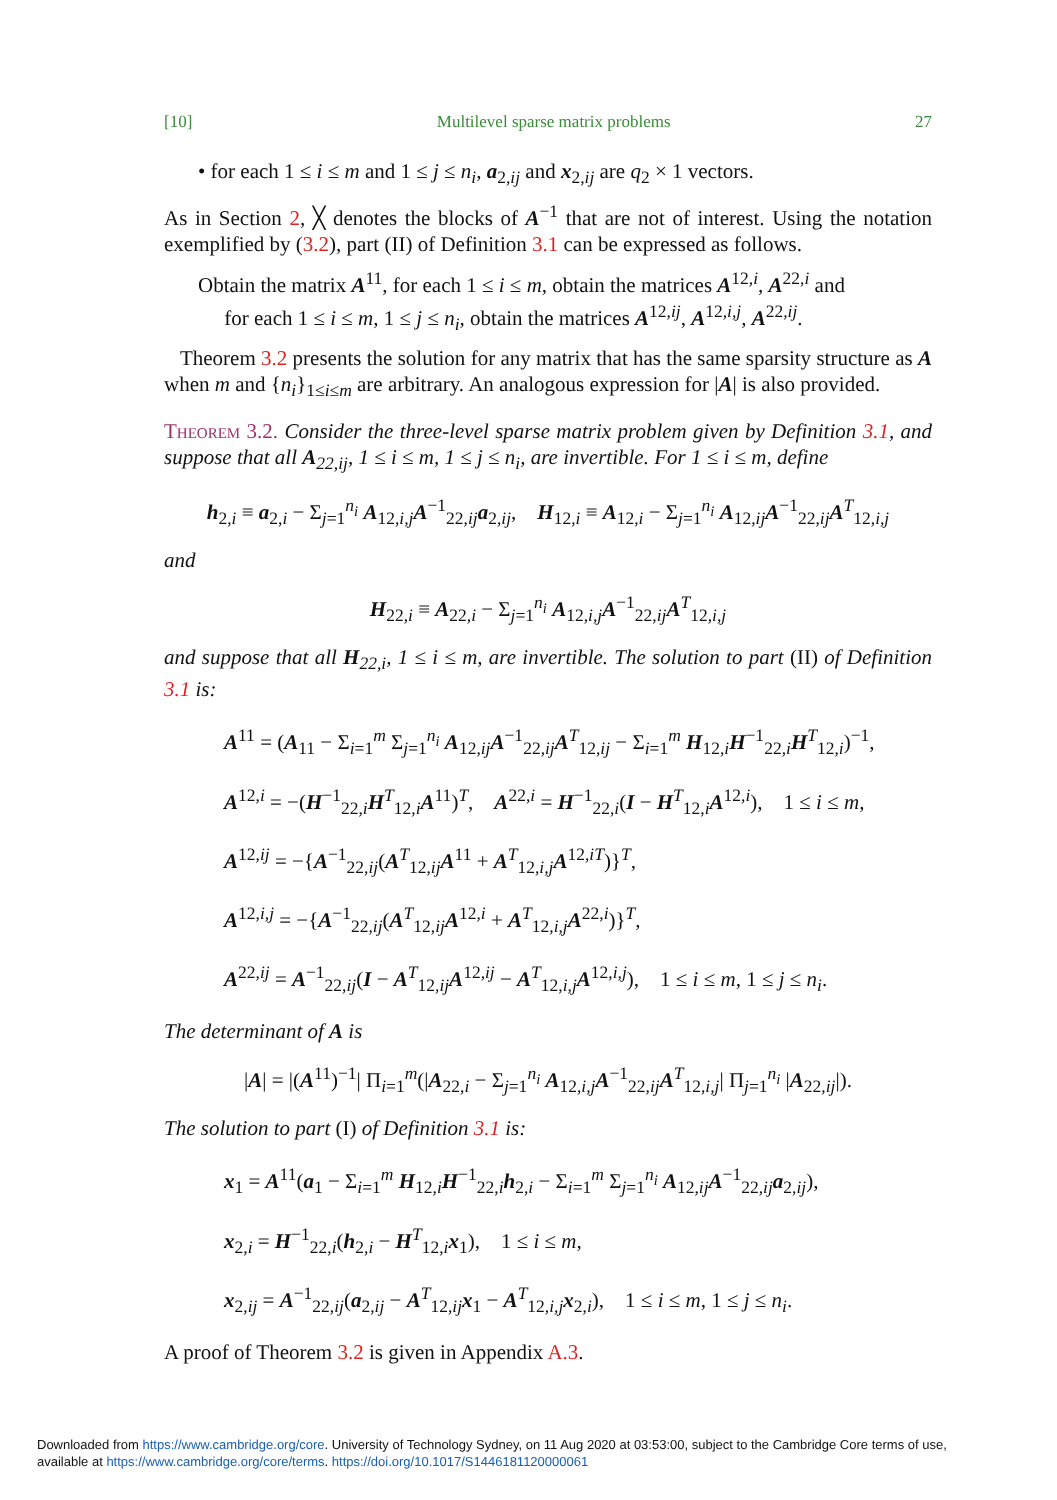[10] Multilevel sparse matrix problems 27
• for each 1 ≤ i ≤ m and 1 ≤ j ≤ n<sub>i</sub>, a<sub>2,ij</sub> and x<sub>2,ij</sub> are q<sub>2</sub> × 1 vectors.
As in Section 2, ╳ denotes the blocks of A<sup>−1</sup> that are not of interest. Using the notation exemplified by (3.2), part (II) of Definition 3.1 can be expressed as follows.
Obtain the matrix A<sup>11</sup>, for each 1 ≤ i ≤ m, obtain the matrices A<sup>12,i</sup>, A<sup>22,i</sup> and
for each 1 ≤ i ≤ m, 1 ≤ j ≤ n<sub>i</sub>, obtain the matrices A<sup>12,ij</sup>, A<sup>12,i,j</sup>, A<sup>22,ij</sup>.
Theorem 3.2 presents the solution for any matrix that has the same sparsity structure as A when m and {n<sub>i</sub>}<sub>1≤i≤m</sub> are arbitrary. An analogous expression for |A| is also provided.
Theorem 3.2. Consider the three-level sparse matrix problem given by Definition 3.1, and suppose that all A<sub>22,ij</sub>, 1 ≤ i ≤ m, 1 ≤ j ≤ n<sub>i</sub>, are invertible. For 1 ≤ i ≤ m, define
h<sub>2,i</sub> ≡ a<sub>2,i</sub> − Σ<sub>j=1</sub><sup>n<sub>i</sub></sup> A<sub>12,i,j</sub>A<sup>−1</sup><sub>22,ij</sub>a<sub>2,ij</sub>, H<sub>12,i</sub> ≡ A<sub>12,i</sub> − Σ<sub>j=1</sub><sup>n<sub>i</sub></sup> A<sub>12,ij</sub>A<sup>−1</sup><sub>22,ij</sub>A<sup>T</sup><sub>12,i,j</sub>
and
H<sub>22,i</sub> ≡ A<sub>22,i</sub> − Σ<sub>j=1</sub><sup>n<sub>i</sub></sup> A<sub>12,i,j</sub>A<sup>−1</sup><sub>22,ij</sub>A<sup>T</sup><sub>12,i,j</sub>
and suppose that all H<sub>22,i</sub>, 1 ≤ i ≤ m, are invertible. The solution to part (II) of Definition 3.1 is:
A<sup>11</sup> = (A<sub>11</sub> − Σ<sub>i=1</sub><sup>m</sup> Σ<sub>j=1</sub><sup>n<sub>i</sub></sup> A<sub>12,ij</sub>A<sup>−1</sup><sub>22,ij</sub>A<sup>T</sup><sub>12,ij</sub> − Σ<sub>i=1</sub><sup>m</sup> H<sub>12,i</sub>H<sup>−1</sup><sub>22,i</sub>H<sup>T</sup><sub>12,i</sub>)<sup>−1</sup>,
A<sup>12,i</sup> = −(H<sup>−1</sup><sub>22,i</sub>H<sup>T</sup><sub>12,i</sub>A<sup>11</sup>)<sup>T</sup>, A<sup>22,i</sup> = H<sup>−1</sup><sub>22,i</sub>(I − H<sup>T</sup><sub>12,i</sub>A<sup>12,i</sup>), 1 ≤ i ≤ m,
A<sup>12,ij</sup> = −{A<sup>−1</sup><sub>22,ij</sub>(A<sup>T</sup><sub>12,ij</sub>A<sup>11</sup> + A<sup>T</sup><sub>12,i,j</sub>A<sup>12,iT</sup>)}<sup>T</sup>,
A<sup>12,i,j</sup> = −{A<sup>−1</sup><sub>22,ij</sub>(A<sup>T</sup><sub>12,ij</sub>A<sup>12,i</sup> + A<sup>T</sup><sub>12,i,j</sub>A<sup>22,i</sup>)}<sup>T</sup>,
A<sup>22,ij</sup> = A<sup>−1</sup><sub>22,ij</sub>(I − A<sup>T</sup><sub>12,ij</sub>A<sup>12,ij</sup> − A<sup>T</sup><sub>12,i,j</sub>A<sup>12,i,j</sup>), 1 ≤ i ≤ m, 1 ≤ j ≤ n<sub>i</sub>.
The determinant of A is
|A| = |(A<sup>11</sup>)<sup>−1</sup>| Π<sub>i=1</sub><sup>m</sup>(|A<sub>22,i</sub> − Σ<sub>j=1</sub><sup>n<sub>i</sub></sup> A<sub>12,i,j</sub>A<sup>−1</sup><sub>22,ij</sub>A<sup>T</sup><sub>12,i,j</sub>| Π<sub>j=1</sub><sup>n<sub>i</sub></sup> |A<sub>22,ij</sub>|).
The solution to part (I) of Definition 3.1 is:
x<sub>1</sub> = A<sup>11</sup>(a<sub>1</sub> − Σ<sub>i=1</sub><sup>m</sup> H<sub>12,i</sub>H<sup>−1</sup><sub>22,i</sub>h<sub>2,i</sub> − Σ<sub>i=1</sub><sup>m</sup> Σ<sub>j=1</sub><sup>n<sub>i</sub></sup> A<sub>12,ij</sub>A<sup>−1</sup><sub>22,ij</sub>a<sub>2,ij</sub>),
x<sub>2,i</sub> = H<sup>−1</sup><sub>22,i</sub>(h<sub>2,i</sub> − H<sup>T</sup><sub>12,i</sub>x<sub>1</sub>), 1 ≤ i ≤ m,
x<sub>2,ij</sub> = A<sup>−1</sup><sub>22,ij</sub>(a<sub>2,ij</sub> − A<sup>T</sup><sub>12,ij</sub>x<sub>1</sub> − A<sup>T</sup><sub>12,i,j</sub>x<sub>2,i</sub>), 1 ≤ i ≤ m, 1 ≤ j ≤ n<sub>i</sub>.
A proof of Theorem 3.2 is given in Appendix A.3.
Downloaded from https://www.cambridge.org/core. University of Technology Sydney, on 11 Aug 2020 at 03:53:00, subject to the Cambridge Core terms of use,
available at https://www.cambridge.org/core/terms. https://doi.org/10.1017/S1446181120000061